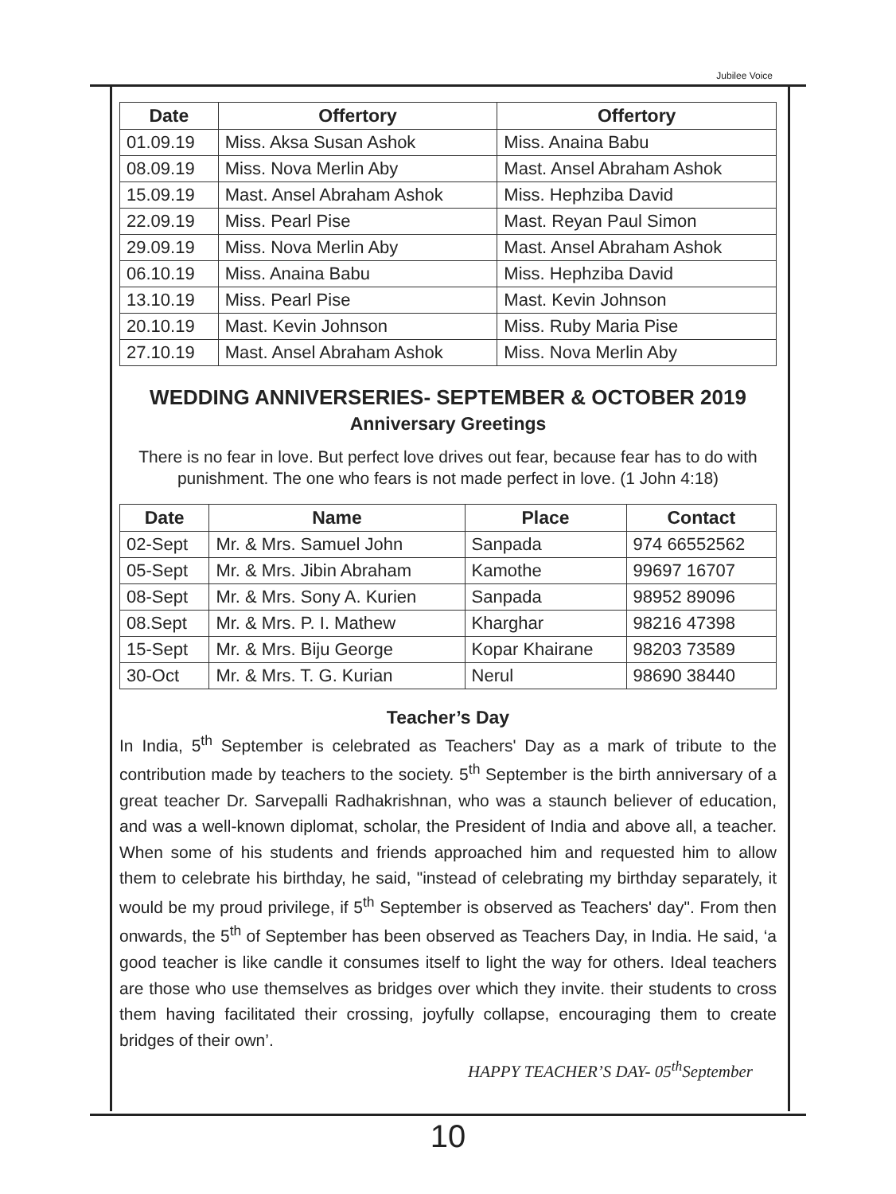Jubilee Voice
| Date | Offertory | Offertory |
| --- | --- | --- |
| 01.09.19 | Miss. Aksa Susan Ashok | Miss. Anaina Babu |
| 08.09.19 | Miss. Nova Merlin Aby | Mast. Ansel Abraham Ashok |
| 15.09.19 | Mast. Ansel Abraham Ashok | Miss. Hephziba David |
| 22.09.19 | Miss. Pearl Pise | Mast. Reyan Paul Simon |
| 29.09.19 | Miss. Nova Merlin Aby | Mast. Ansel Abraham Ashok |
| 06.10.19 | Miss. Anaina Babu | Miss. Hephziba David |
| 13.10.19 | Miss. Pearl Pise | Mast. Kevin Johnson |
| 20.10.19 | Mast. Kevin Johnson | Miss. Ruby Maria Pise |
| 27.10.19 | Mast. Ansel Abraham Ashok | Miss. Nova Merlin Aby |
WEDDING ANNIVERSERIES- SEPTEMBER & OCTOBER 2019
Anniversary Greetings
There is no fear in love. But perfect love drives out fear, because fear has to do with punishment. The one who fears is not made perfect in love. (1 John 4:18)
| Date | Name | Place | Contact |
| --- | --- | --- | --- |
| 02-Sept | Mr. & Mrs. Samuel John | Sanpada | 974 66552562 |
| 05-Sept | Mr. & Mrs. Jibin Abraham | Kamothe | 99697 16707 |
| 08-Sept | Mr. & Mrs. Sony A. Kurien | Sanpada | 98952 89096 |
| 08.Sept | Mr. & Mrs. P. I. Mathew | Kharghar | 98216 47398 |
| 15-Sept | Mr. & Mrs. Biju George | Kopar Khairane | 98203 73589 |
| 30-Oct | Mr. & Mrs. T. G. Kurian | Nerul | 98690 38440 |
Teacher’s Day
In India, 5<sup>th</sup> September is celebrated as Teachers' Day as a mark of tribute to the contribution made by teachers to the society. 5<sup>th</sup> September is the birth anniversary of a great teacher Dr. Sarvepalli Radhakrishnan, who was a staunch believer of education, and was a well-known diplomat, scholar, the President of India and above all, a teacher. When some of his students and friends approached him and requested him to allow them to celebrate his birthday, he said, "instead of celebrating my birthday separately, it would be my proud privilege, if 5<sup>th</sup> September is observed as Teachers' day". From then onwards, the 5<sup>th</sup> of September has been observed as Teachers Day, in India. He said, ‘a good teacher is like candle it consumes itself to light the way for others. Ideal teachers are those who use themselves as bridges over which they invite. their students to cross them having facilitated their crossing, joyfully collapse, encouraging them to create bridges of their own’.
HAPPY TEACHER’S DAY- 05<sup>th</sup>September
10